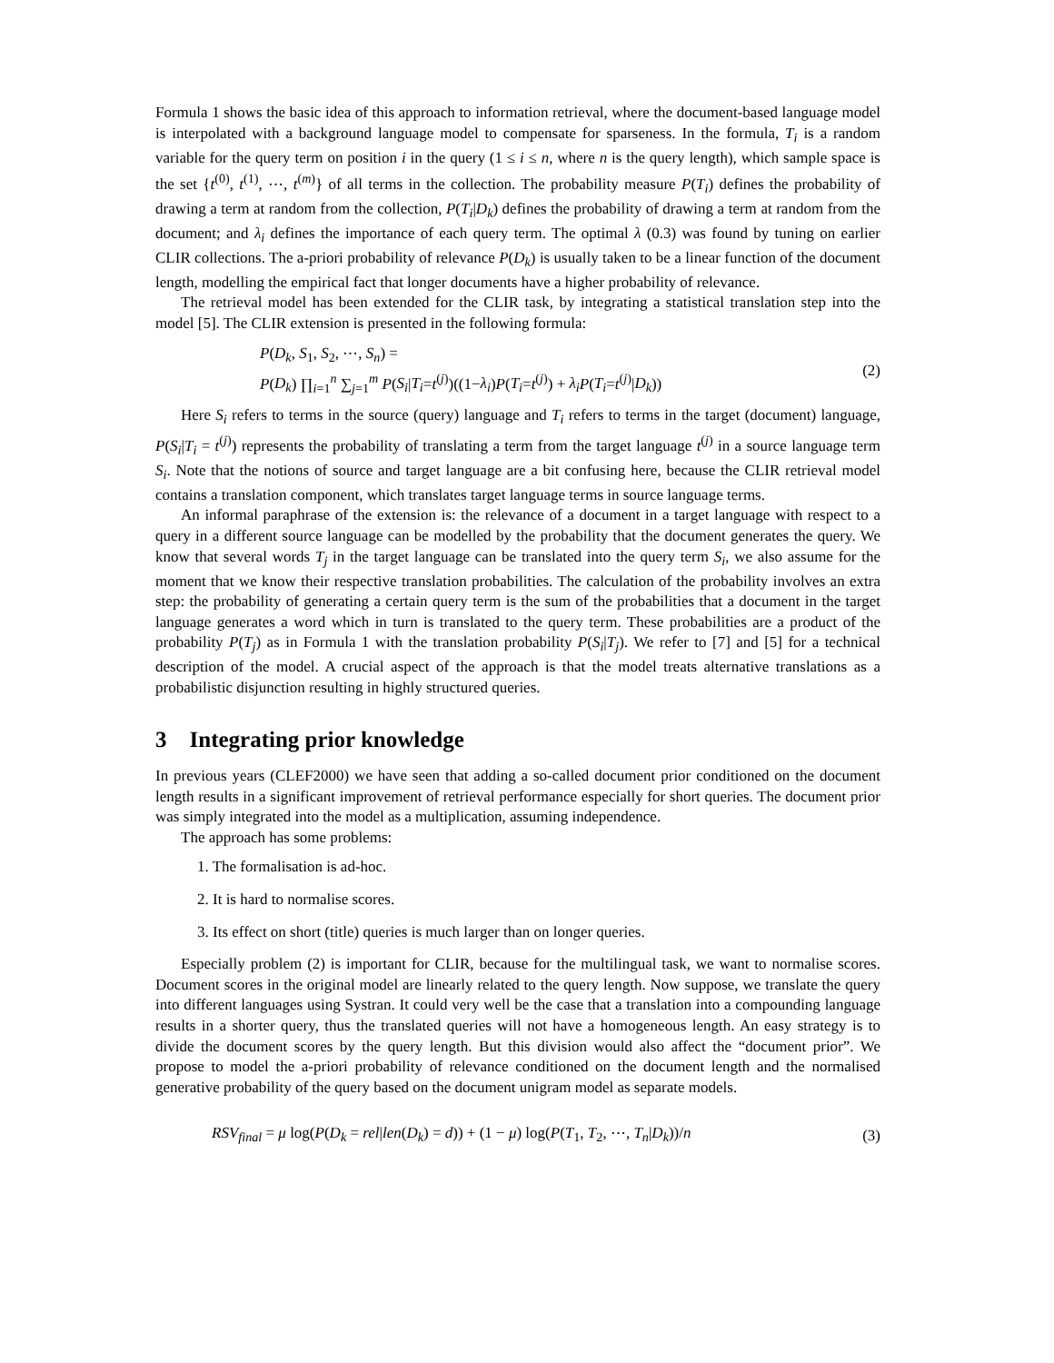Formula 1 shows the basic idea of this approach to information retrieval, where the document-based language model is interpolated with a background language model to compensate for sparseness. In the formula, T<sub>i</sub> is a random variable for the query term on position i in the query (1 ≤ i ≤ n, where n is the query length), which sample space is the set {t<sup>(0)</sup>, t<sup>(1)</sup>, ⋯, t<sup>(m)</sup>} of all terms in the collection. The probability measure P(T<sub>i</sub>) defines the probability of drawing a term at random from the collection, P(T<sub>i</sub>|D<sub>k</sub>) defines the probability of drawing a term at random from the document; and λ<sub>i</sub> defines the importance of each query term. The optimal λ (0.3) was found by tuning on earlier CLIR collections. The a-priori probability of relevance P(D<sub>k</sub>) is usually taken to be a linear function of the document length, modelling the empirical fact that longer documents have a higher probability of relevance.
The retrieval model has been extended for the CLIR task, by integrating a statistical translation step into the model [5]. The CLIR extension is presented in the following formula:
P(D<sub>k</sub>, S<sub>1</sub>, S<sub>2</sub>, ⋯, S<sub>n</sub>) =
P(D<sub>k</sub>) ∏<sub>i=1</sub><sup>n</sup> ∑<sub>j=1</sub><sup>m</sup> P(S<sub>i</sub>|T<sub>i</sub>=t<sup>(j)</sup>)((1−λ<sub>i</sub>)P(T<sub>i</sub>=t<sup>(j)</sup>) + λ<sub>i</sub> P(T<sub>i</sub>=t<sup>(j)</sup>|D<sub>k</sub>))
(2)
Here S<sub>i</sub> refers to terms in the source (query) language and T<sub>i</sub> refers to terms in the target (document) language, P(S<sub>i</sub>|T<sub>i</sub> = t<sup>(j)</sup>) represents the probability of translating a term from the target language t<sup>(j)</sup> in a source language term S<sub>i</sub>. Note that the notions of source and target language are a bit confusing here, because the CLIR retrieval model contains a translation component, which translates target language terms in source language terms.
An informal paraphrase of the extension is: the relevance of a document in a target language with respect to a query in a different source language can be modelled by the probability that the document generates the query. We know that several words T<sub>j</sub> in the target language can be translated into the query term S<sub>i</sub>, we also assume for the moment that we know their respective translation probabilities. The calculation of the probability involves an extra step: the probability of generating a certain query term is the sum of the probabilities that a document in the target language generates a word which in turn is translated to the query term. These probabilities are a product of the probability P(T<sub>j</sub>) as in Formula 1 with the translation probability P(S<sub>i</sub>|T<sub>j</sub>). We refer to [7] and [5] for a technical description of the model. A crucial aspect of the approach is that the model treats alternative translations as a probabilistic disjunction resulting in highly structured queries.
3 Integrating prior knowledge
In previous years (CLEF2000) we have seen that adding a so-called document prior conditioned on the document length results in a significant improvement of retrieval performance especially for short queries. The document prior was simply integrated into the model as a multiplication, assuming independence.
The approach has some problems:
1. The formalisation is ad-hoc.
2. It is hard to normalise scores.
3. Its effect on short (title) queries is much larger than on longer queries.
Especially problem (2) is important for CLIR, because for the multilingual task, we want to normalise scores. Document scores in the original model are linearly related to the query length. Now suppose, we translate the query into different languages using Systran. It could very well be the case that a translation into a compounding language results in a shorter query, thus the translated queries will not have a homogeneous length. An easy strategy is to divide the document scores by the query length. But this division would also affect the “document prior”. We propose to model the a-priori probability of relevance conditioned on the document length and the normalised generative probability of the query based on the document unigram model as separate models.
RSV<sub>final</sub> = μ log(P(D<sub>k</sub> = rel|len(D<sub>k</sub>) = d)) + (1 − μ) log(P(T<sub>1</sub>, T<sub>2</sub>, ⋯, T<sub>n</sub>|D<sub>k</sub>))/n
(3)